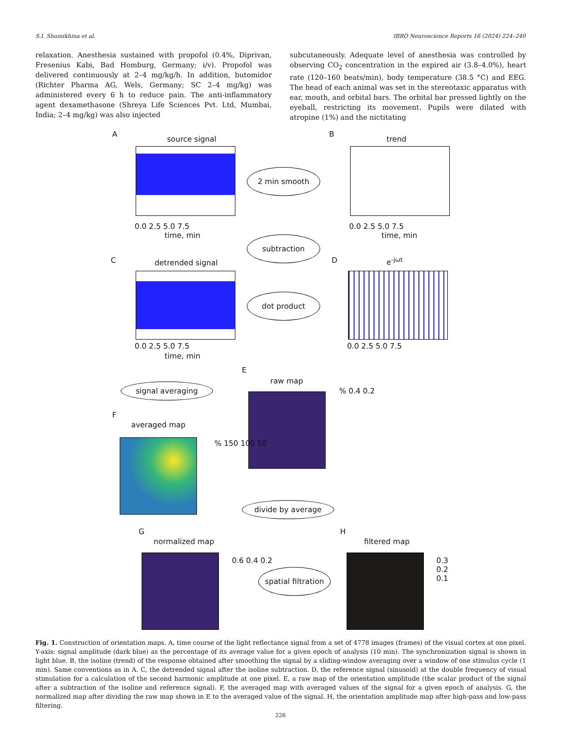S.I. Shumikhina et al. IBRO Neuroscience Reports 16 (2024) 224–240
relaxation. Anesthesia sustained with propofol (0.4%, Diprivan, Fresenius Kabi, Bad Homburg, Germany; i/v). Propofol was delivered continuously at 2–4 mg/kg/h. In addition, butomidor (Richter Pharma AG, Wels, Germany; SC 2–4 mg/kg) was administered every 6 h to reduce pain. The anti-inflammatory agent dexamethasone (Shreya Life Sciences Pvt. Ltd, Mumbai, India; 2–4 mg/kg) was also injected
subcutaneously. Adequate level of anesthesia was controlled by observing CO<sub>2</sub> concentration in the expired air (3.8–4.0%), heart rate (120–160 beats/min), body temperature (38.5 °C) and EEG. The head of each animal was set in the stereotaxic apparatus with ear, mouth, and orbital bars. The orbital bar pressed lightly on the eyeball, restricting its movement. Pupils were dilated with atropine (1%) and the nictitating
A
source signal
0.0 2.5 5.0 7.5
time, min
2 min smooth
B
trend
0.0 2.5 5.0 7.5
time, min
subtraction
C detrended signal
0.0 2.5 5.0 7.5
time, min
dot product
D e<sup>-jωt</sup>
0.0 2.5 5.0 7.5
E
raw map
% 0.4 0.2
signal averaging
F
averaged map
% 150 100 50
divide by average
G
normalized map
0.6 0.4 0.2
spatial filtration
H
filtered map
0.3 0.2 0.1
Fig. 1. Construction of orientation maps. A, time course of the light reflectance signal from a set of 4778 images (frames) of the visual cortex at one pixel. Y-axis: signal amplitude (dark blue) as the percentage of its average value for a given epoch of analysis (10 min). The synchronization signal is shown in light blue. B, the isoline (trend) of the response obtained after smoothing the signal by a sliding-window averaging over a window of one stimulus cycle (1 min). Same conventions as in A. C, the detrended signal after the isoline subtraction. D, the reference signal (sinusoid) at the double frequency of visual stimulation for a calculation of the second harmonic amplitude at one pixel. E, a raw map of the orientation amplitude (the scalar product of the signal after a subtraction of the isoline and reference signal). F, the averaged map with averaged values of the signal for a given epoch of analysis. G, the normalized map after dividing the raw map shown in E to the averaged value of the signal. H, the orientation amplitude map after high-pass and low-pass filtering.
226